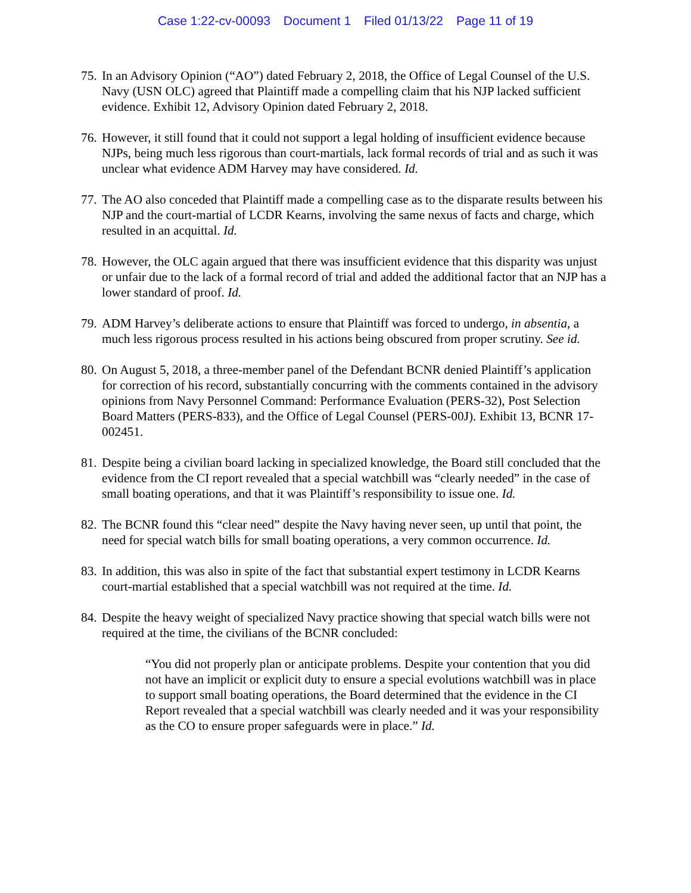Case 1:22-cv-00093 Document 1 Filed 01/13/22 Page 11 of 19
75.
In an Advisory Opinion (“AO”) dated February 2, 2018, the Office of Legal Counsel of the U.S. Navy (USN OLC) agreed that Plaintiff made a compelling claim that his NJP lacked sufficient evidence. Exhibit 12, Advisory Opinion dated February 2, 2018.
76.
However, it still found that it could not support a legal holding of insufficient evidence because NJPs, being much less rigorous than court-martials, lack formal records of trial and as such it was unclear what evidence ADM Harvey may have considered. Id.
77.
The AO also conceded that Plaintiff made a compelling case as to the disparate results between his NJP and the court-martial of LCDR Kearns, involving the same nexus of facts and charge, which resulted in an acquittal. Id.
78.
However, the OLC again argued that there was insufficient evidence that this disparity was unjust or unfair due to the lack of a formal record of trial and added the additional factor that an NJP has a lower standard of proof. Id.
79.
ADM Harvey’s deliberate actions to ensure that Plaintiff was forced to undergo, in absentia, a much less rigorous process resulted in his actions being obscured from proper scrutiny. See id.
80.
On August 5, 2018, a three-member panel of the Defendant BCNR denied Plaintiff’s application for correction of his record, substantially concurring with the comments contained in the advisory opinions from Navy Personnel Command: Performance Evaluation (PERS-32), Post Selection Board Matters (PERS-833), and the Office of Legal Counsel (PERS-00J). Exhibit 13, BCNR 17-002451.
81.
Despite being a civilian board lacking in specialized knowledge, the Board still concluded that the evidence from the CI report revealed that a special watchbill was “clearly needed” in the case of small boating operations, and that it was Plaintiff’s responsibility to issue one. Id.
82.
The BCNR found this “clear need” despite the Navy having never seen, up until that point, the need for special watch bills for small boating operations, a very common occurrence. Id.
83.
In addition, this was also in spite of the fact that substantial expert testimony in LCDR Kearns court-martial established that a special watchbill was not required at the time. Id.
84.
Despite the heavy weight of specialized Navy practice showing that special watch bills were not required at the time, the civilians of the BCNR concluded:
“You did not properly plan or anticipate problems. Despite your contention that you did not have an implicit or explicit duty to ensure a special evolutions watchbill was in place to support small boating operations, the Board determined that the evidence in the CI Report revealed that a special watchbill was clearly needed and it was your responsibility as the CO to ensure proper safeguards were in place.” Id.